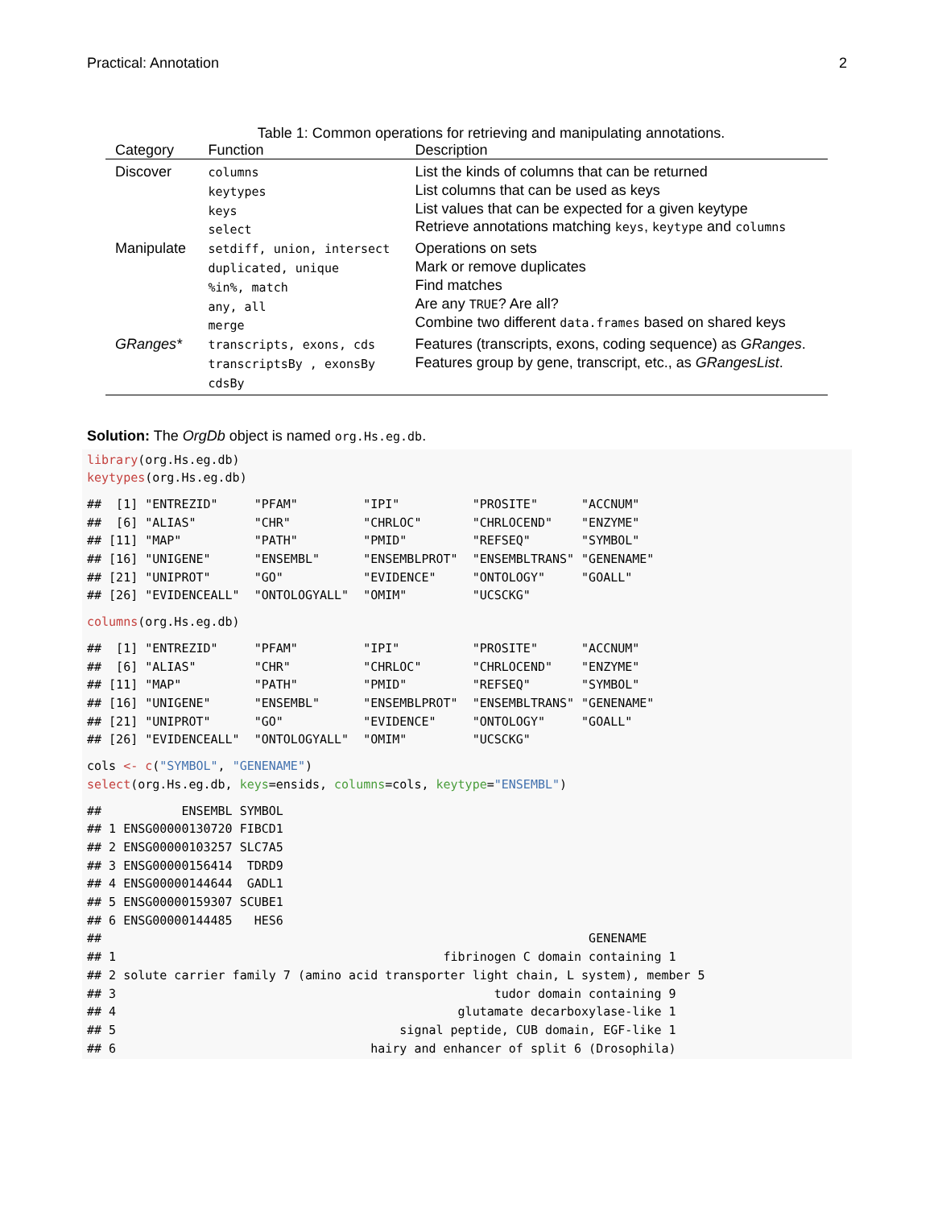Practical: Annotation 2
Table 1: Common operations for retrieving and manipulating annotations.
| Category | Function | Description |
| --- | --- | --- |
| Discover | columns keytypes keys select | List the kinds of columns that can be returned List columns that can be used as keys List values that can be expected for a given keytype Retrieve annotations matching keys , keytype and columns |
| Manipulate | setdiff, union, intersect duplicated, unique %in%, match any, all merge | Operations on sets Mark or remove duplicates Find matches Are any TRUE ? Are all? Combine two different data.frames based on shared keys |
| GRanges* | transcripts, exons, cds transcriptsBy , exonsBy cdsBy | Features (transcripts, exons, coding sequence) as GRanges . Features group by gene, transcript, etc., as GRangesList . |
Solution: The OrgDb object is named org.Hs.eg.db.
library(org.Hs.eg.db)
keytypes(org.Hs.eg.db)
##  [1] "ENTREZID"     "PFAM"         "IPI"          "PROSITE"      "ACCNUM"
##  [6] "ALIAS"        "CHR"          "CHRLOC"       "CHRLOCEND"    "ENZYME"
## [11] "MAP"          "PATH"         "PMID"         "REFSEQ"       "SYMBOL"
## [16] "UNIGENE"      "ENSEMBL"      "ENSEMBLPROT"  "ENSEMBLTRANS" "GENENAME"
## [21] "UNIPROT"      "GO"           "EVIDENCE"     "ONTOLOGY"     "GOALL"
## [26] "EVIDENCEALL"  "ONTOLOGYALL"  "OMIM"         "UCSCKG"
columns(org.Hs.eg.db)
##  [1] "ENTREZID"     "PFAM"         "IPI"          "PROSITE"      "ACCNUM"
##  [6] "ALIAS"        "CHR"          "CHRLOC"       "CHRLOCEND"    "ENZYME"
## [11] "MAP"          "PATH"         "PMID"         "REFSEQ"       "SYMBOL"
## [16] "UNIGENE"      "ENSEMBL"      "ENSEMBLPROT"  "ENSEMBLTRANS" "GENENAME"
## [21] "UNIPROT"      "GO"           "EVIDENCE"     "ONTOLOGY"     "GOALL"
## [26] "EVIDENCEALL"  "ONTOLOGYALL"  "OMIM"         "UCSCKG"
cols <- c("SYMBOL", "GENENAME")
select(org.Hs.eg.db, keys=ensids, columns=cols, keytype="ENSEMBL")
##           ENSEMBL SYMBOL
## 1 ENSG00000130720 FIBCD1
## 2 ENSG00000103257 SLC7A5
## 3 ENSG00000156414  TDRD9
## 4 ENSG00000144644  GADL1
## 5 ENSG00000159307 SCUBE1
## 6 ENSG00000144485   HES6
##                                                                   GENENAME
## 1                                             fibrinogen C domain containing 1
## 2 solute carrier family 7 (amino acid transporter light chain, L system), member 5
## 3                                                    tudor domain containing 9
## 4                                               glutamate decarboxylase-like 1
## 5                                       signal peptide, CUB domain, EGF-like 1
## 6                                   hairy and enhancer of split 6 (Drosophila)